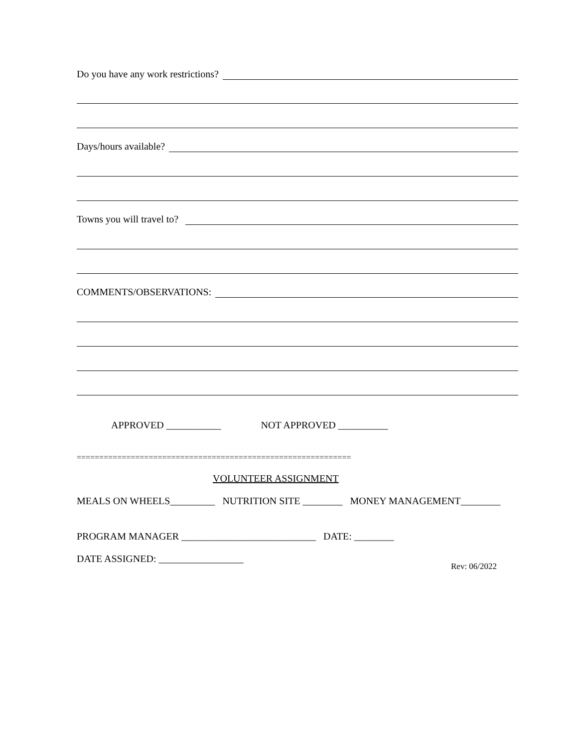Do you have any work restrictions?
Days/hours available?
Towns you will travel to?
COMMENTS/OBSERVATIONS:
APPROVED ___________ NOT APPROVED __________
=============================================================
VOLUNTEER ASSIGNMENT
MEALS ON WHEELS_________ NUTRITION SITE ________ MONEY MANAGEMENT________
PROGRAM MANAGER ___________________________ DATE: ________
DATE ASSIGNED: _________________
Rev: 06/2022